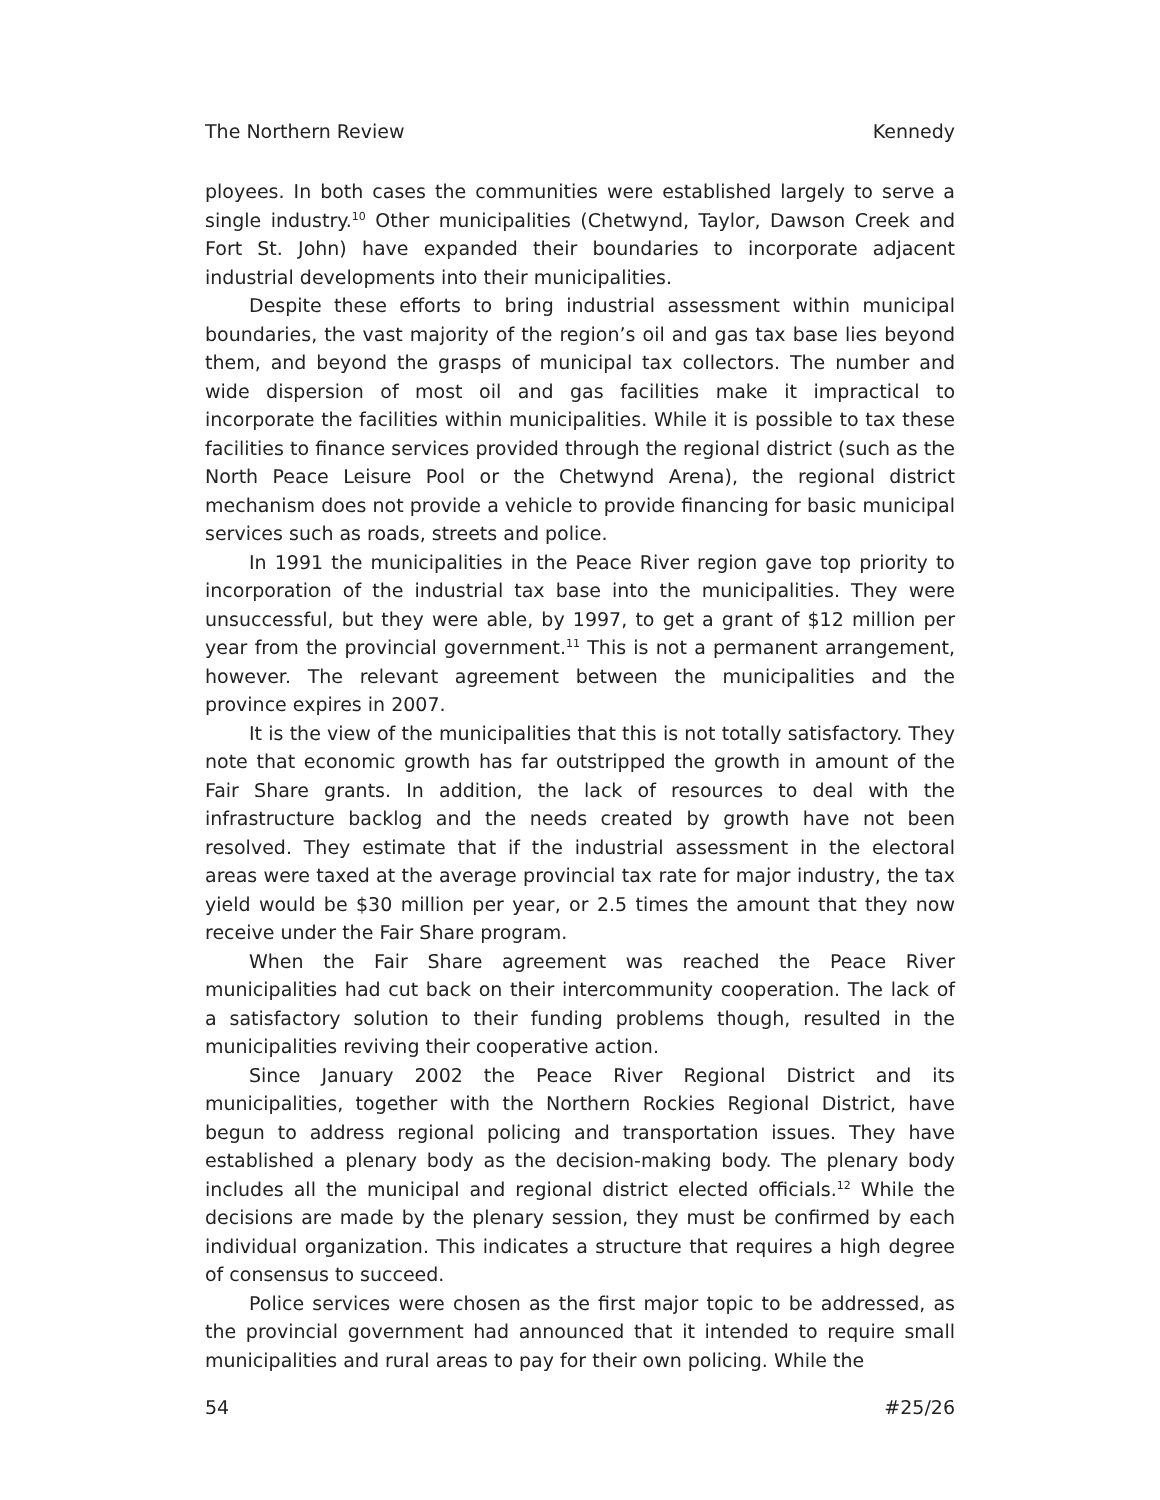The Northern Review Kennedy
ployees. In both cases the communities were established largely to serve a single industry.<sup>10</sup> Other municipalities (Chetwynd, Taylor, Dawson Creek and Fort St. John) have expanded their boundaries to incorporate adjacent industrial developments into their municipalities.
Despite these efforts to bring industrial assessment within municipal boundaries, the vast majority of the region’s oil and gas tax base lies beyond them, and beyond the grasps of municipal tax collectors. The number and wide dispersion of most oil and gas facilities make it impractical to incorporate the facilities within municipalities. While it is possible to tax these facilities to finance services provided through the regional district (such as the North Peace Leisure Pool or the Chetwynd Arena), the regional district mechanism does not provide a vehicle to provide financing for basic municipal services such as roads, streets and police.
In 1991 the municipalities in the Peace River region gave top priority to incorporation of the industrial tax base into the municipalities. They were unsuccessful, but they were able, by 1997, to get a grant of $12 million per year from the provincial government.<sup>11</sup> This is not a permanent arrangement, however. The relevant agreement between the municipalities and the province expires in 2007.
It is the view of the municipalities that this is not totally satisfactory. They note that economic growth has far outstripped the growth in amount of the Fair Share grants. In addition, the lack of resources to deal with the infrastructure backlog and the needs created by growth have not been resolved. They estimate that if the industrial assessment in the electoral areas were taxed at the average provincial tax rate for major industry, the tax yield would be $30 million per year, or 2.5 times the amount that they now receive under the Fair Share program.
When the Fair Share agreement was reached the Peace River municipalities had cut back on their intercommunity cooperation. The lack of a satisfactory solution to their funding problems though, resulted in the municipalities reviving their cooperative action.
Since January 2002 the Peace River Regional District and its municipalities, together with the Northern Rockies Regional District, have begun to address regional policing and transportation issues. They have established a plenary body as the decision-making body. The plenary body includes all the municipal and regional district elected officials.<sup>12</sup> While the decisions are made by the plenary session, they must be confirmed by each individual organization. This indicates a structure that requires a high degree of consensus to succeed.
Police services were chosen as the first major topic to be addressed, as the provincial government had announced that it intended to require small municipalities and rural areas to pay for their own policing. While the
54 #25/26